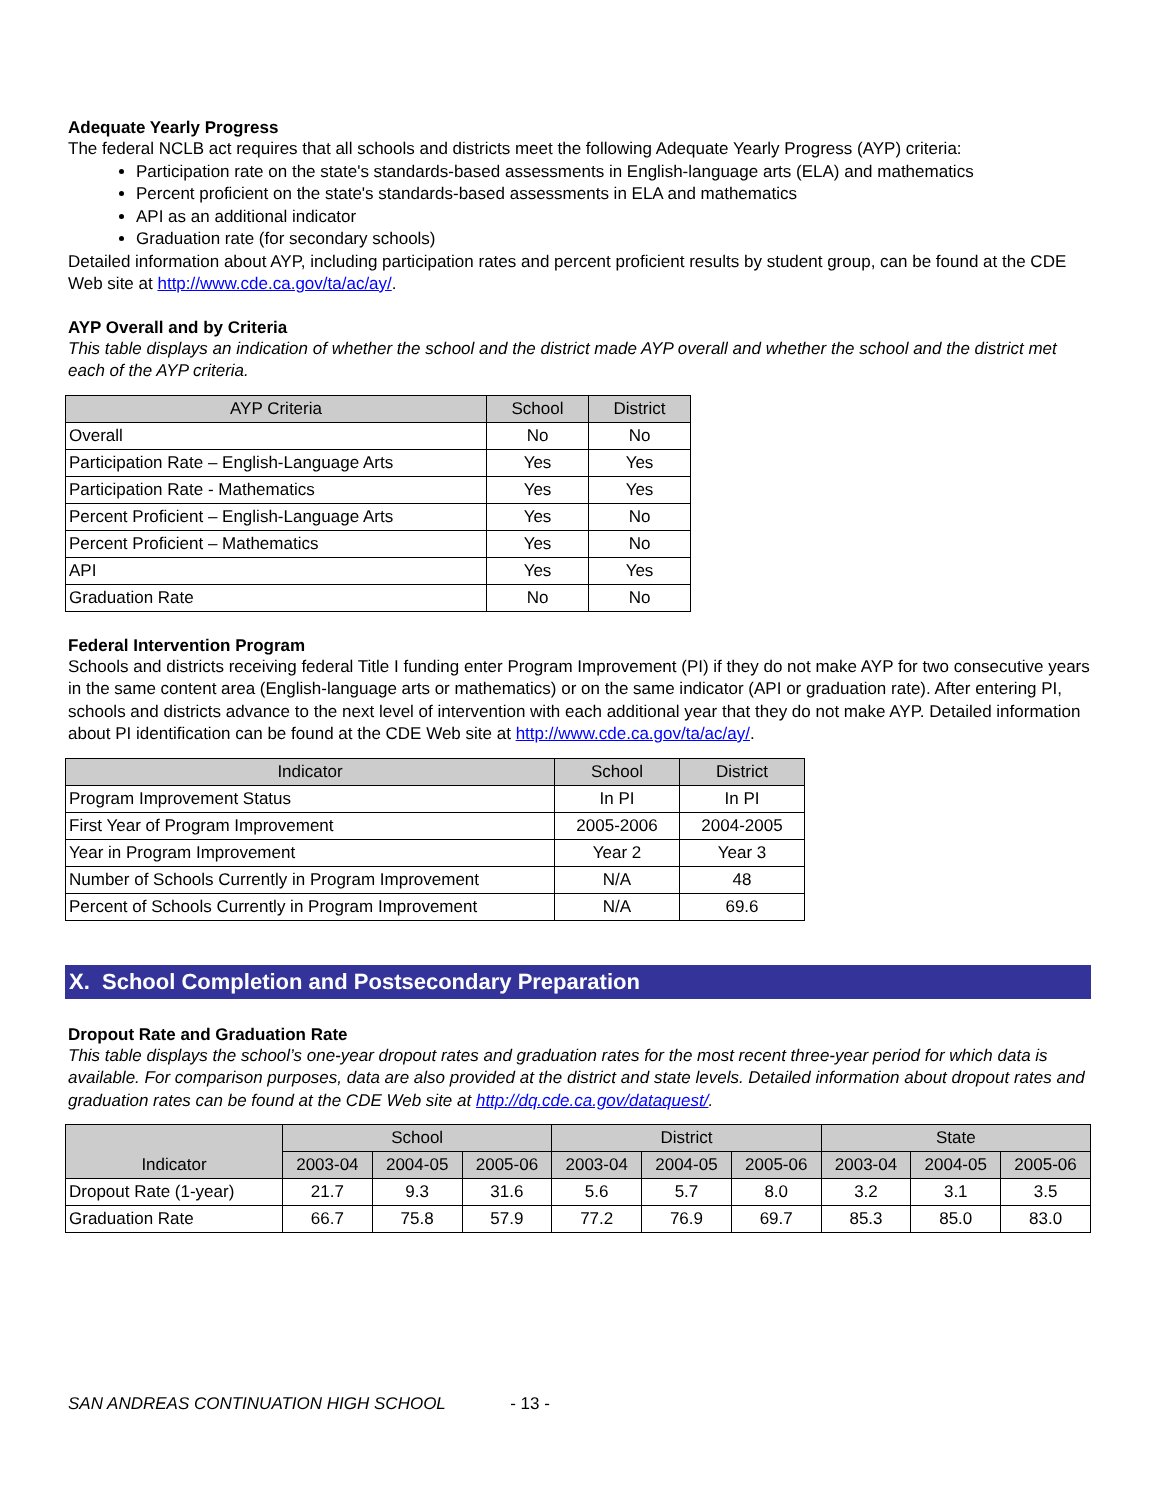Adequate Yearly Progress
The federal NCLB act requires that all schools and districts meet the following Adequate Yearly Progress (AYP) criteria:
Participation rate on the state's standards-based assessments in English-language arts (ELA) and mathematics
Percent proficient on the state's standards-based assessments in ELA and mathematics
API as an additional indicator
Graduation rate (for secondary schools)
Detailed information about AYP, including participation rates and percent proficient results by student group, can be found at the CDE Web site at http://www.cde.ca.gov/ta/ac/ay/.
AYP Overall and by Criteria
This table displays an indication of whether the school and the district made AYP overall and whether the school and the district met each of the AYP criteria.
| AYP Criteria | School | District |
| --- | --- | --- |
| Overall | No | No |
| Participation Rate – English-Language Arts | Yes | Yes |
| Participation Rate - Mathematics | Yes | Yes |
| Percent Proficient – English-Language Arts | Yes | No |
| Percent Proficient – Mathematics | Yes | No |
| API | Yes | Yes |
| Graduation Rate | No | No |
Federal Intervention Program
Schools and districts receiving federal Title I funding enter Program Improvement (PI) if they do not make AYP for two consecutive years in the same content area (English-language arts or mathematics) or on the same indicator (API or graduation rate). After entering PI, schools and districts advance to the next level of intervention with each additional year that they do not make AYP. Detailed information about PI identification can be found at the CDE Web site at http://www.cde.ca.gov/ta/ac/ay/.
| Indicator | School | District |
| --- | --- | --- |
| Program Improvement Status | In PI | In PI |
| First Year of Program Improvement | 2005-2006 | 2004-2005 |
| Year in Program Improvement | Year 2 | Year 3 |
| Number of Schools Currently in Program Improvement | N/A | 48 |
| Percent of Schools Currently in Program Improvement | N/A | 69.6 |
X. School Completion and Postsecondary Preparation
Dropout Rate and Graduation Rate
This table displays the school’s one-year dropout rates and graduation rates for the most recent three-year period for which data is available. For comparison purposes, data are also provided at the district and state levels. Detailed information about dropout rates and graduation rates can be found at the CDE Web site at http://dq.cde.ca.gov/dataquest/.
| Indicator | School | | | District | | | State | | |
| --- | --- | --- | --- | --- | --- | --- | --- | --- | --- |
| | 2003-04 | 2004-05 | 2005-06 | 2003-04 | 2004-05 | 2005-06 | 2003-04 | 2004-05 | 2005-06 |
| Dropout Rate (1-year) | 21.7 | 9.3 | 31.6 | 5.6 | 5.7 | 8.0 | 3.2 | 3.1 | 3.5 |
| Graduation Rate | 66.7 | 75.8 | 57.9 | 77.2 | 76.9 | 69.7 | 85.3 | 85.0 | 83.0 |
SAN ANDREAS CONTINUATION HIGH SCHOOL - 13 -